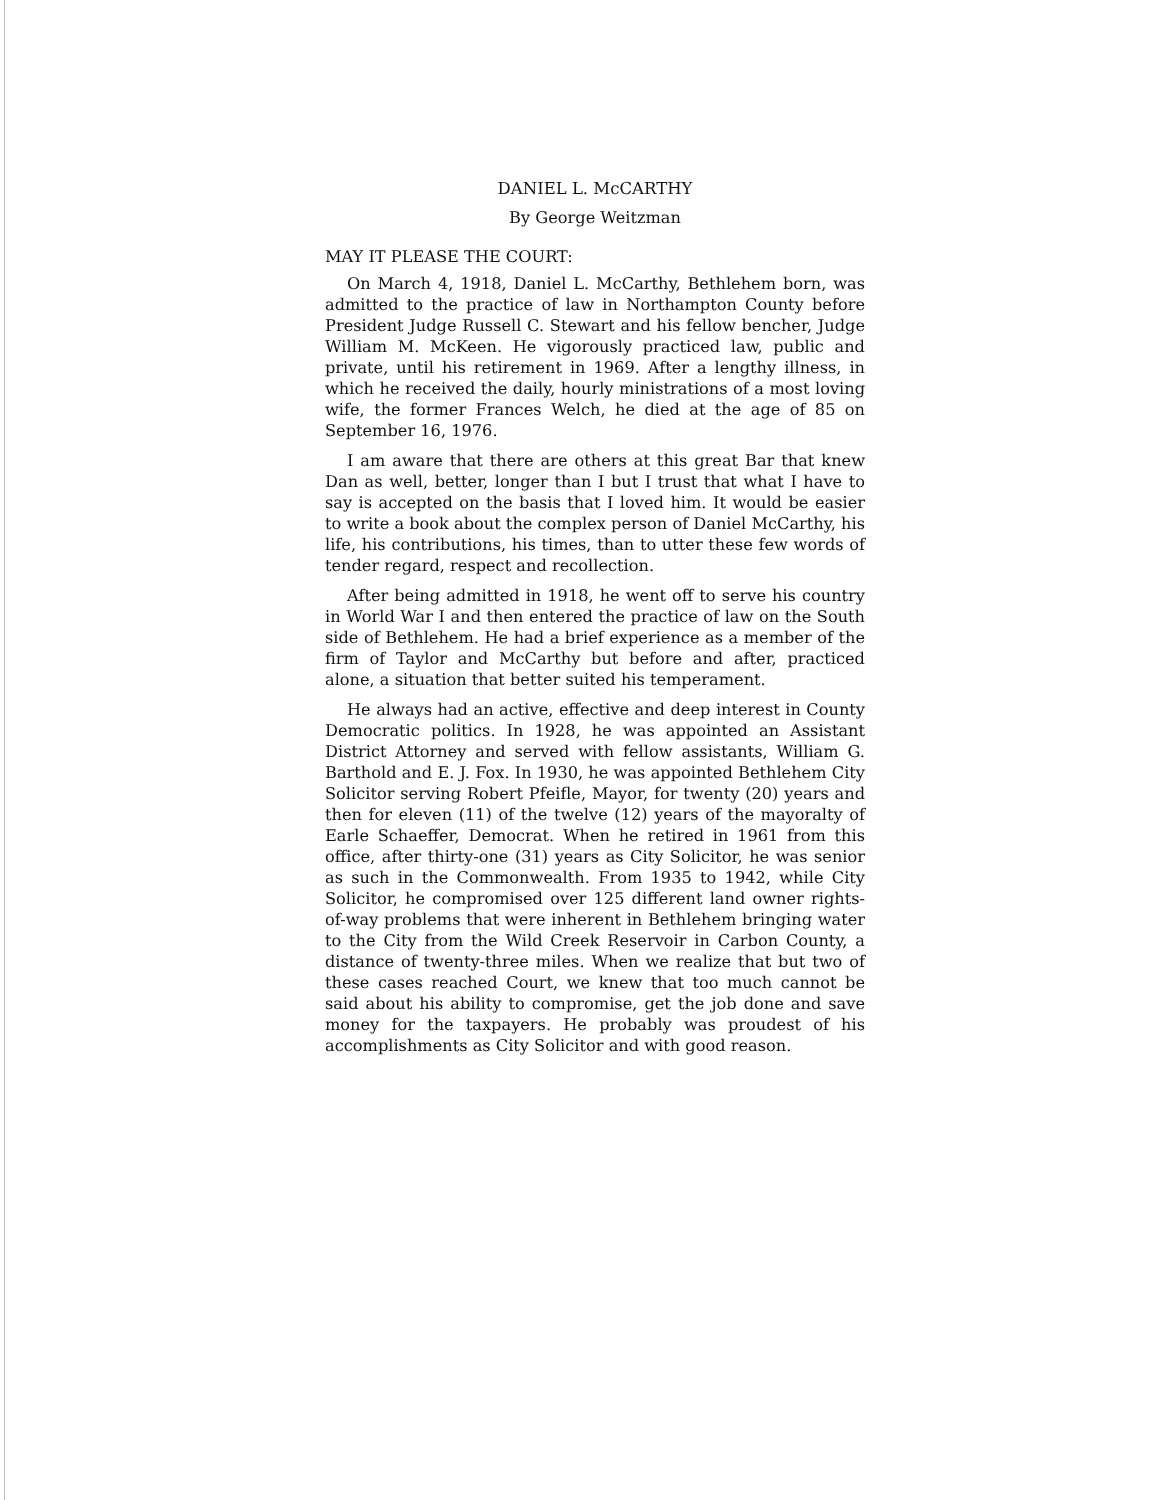DANIEL L. McCARTHY
By George Weitzman
MAY IT PLEASE THE COURT:
On March 4, 1918, Daniel L. McCarthy, Bethlehem born, was admitted to the practice of law in Northampton County before President Judge Russell C. Stewart and his fellow bencher, Judge William M. McKeen. He vigorously practiced law, public and private, until his retirement in 1969. After a lengthy illness, in which he received the daily, hourly ministrations of a most loving wife, the former Frances Welch, he died at the age of 85 on September 16, 1976.
I am aware that there are others at this great Bar that knew Dan as well, better, longer than I but I trust that what I have to say is accepted on the basis that I loved him. It would be easier to write a book about the complex person of Daniel McCarthy, his life, his contributions, his times, than to utter these few words of tender regard, respect and recollection.
After being admitted in 1918, he went off to serve his country in World War I and then entered the practice of law on the South side of Bethlehem. He had a brief experience as a member of the firm of Taylor and McCarthy but before and after, practiced alone, a situation that better suited his temperament.
He always had an active, effective and deep interest in County Democratic politics. In 1928, he was appointed an Assistant District Attorney and served with fellow assistants, William G. Barthold and E. J. Fox. In 1930, he was appointed Bethlehem City Solicitor serving Robert Pfeifle, Mayor, for twenty (20) years and then for eleven (11) of the twelve (12) years of the mayoralty of Earle Schaeffer, Democrat. When he retired in 1961 from this office, after thirty-one (31) years as City Solicitor, he was senior as such in the Commonwealth. From 1935 to 1942, while City Solicitor, he compromised over 125 different land owner rights-of-way problems that were inherent in Bethlehem bringing water to the City from the Wild Creek Reservoir in Carbon County, a distance of twenty-three miles. When we realize that but two of these cases reached Court, we knew that too much cannot be said about his ability to compromise, get the job done and save money for the taxpayers. He probably was proudest of his accomplishments as City Solicitor and with good reason.